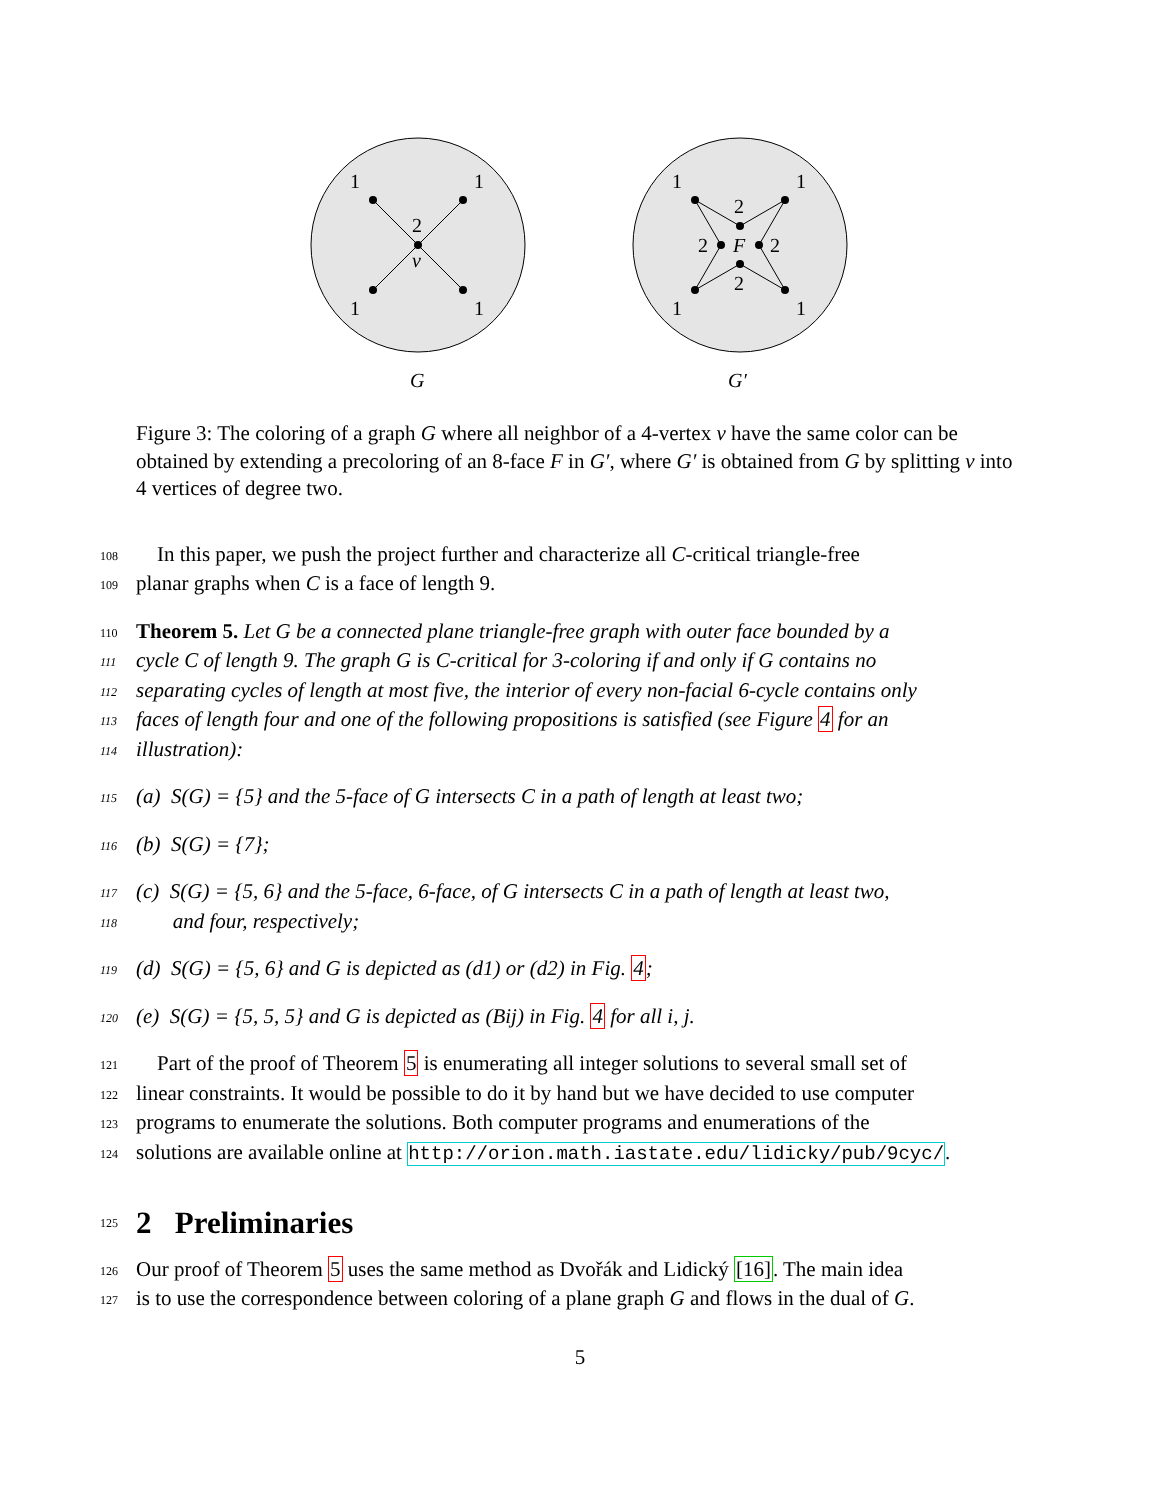1
1
1
1
2
v
G
1
1
1
1
2
2
2
2
F
G′
Figure 3: The coloring of a graph G where all neighbor of a 4-vertex v have the same color can be obtained by extending a precoloring of an 8-face F in G′, where G′ is obtained from G by splitting v into 4 vertices of degree two.
108 In this paper, we push the project further and characterize all C-critical triangle-free
109 planar graphs when C is a face of length 9.
110 Theorem 5. Let G be a connected plane triangle-free graph with outer face bounded by a
111 cycle C of length 9. The graph G is C-critical for 3-coloring if and only if G contains no
112 separating cycles of length at most five, the interior of every non-facial 6-cycle contains only
113 faces of length four and one of the following propositions is satisfied (see Figure 4 for an
114 illustration):
115 (a) S(G) = {5} and the 5-face of G intersects C in a path of length at least two;
116 (b) S(G) = {7};
117 (c) S(G) = {5, 6} and the 5-face, 6-face, of G intersects C in a path of length at least two,
118 and four, respectively;
119 (d) S(G) = {5, 6} and G is depicted as (d1) or (d2) in Fig. 4;
120 (e) S(G) = {5, 5, 5} and G is depicted as (Bij) in Fig. 4 for all i, j.
121 Part of the proof of Theorem 5 is enumerating all integer solutions to several small set of
122 linear constraints. It would be possible to do it by hand but we have decided to use computer
123 programs to enumerate the solutions. Both computer programs and enumerations of the
124 solutions are available online at http://orion.math.iastate.edu/lidicky/pub/9cyc/.
125
2 Preliminaries
126 Our proof of Theorem 5 uses the same method as Dvořák and Lidický [16]. The main idea
127 is to use the correspondence between coloring of a plane graph G and flows in the dual of G.
5